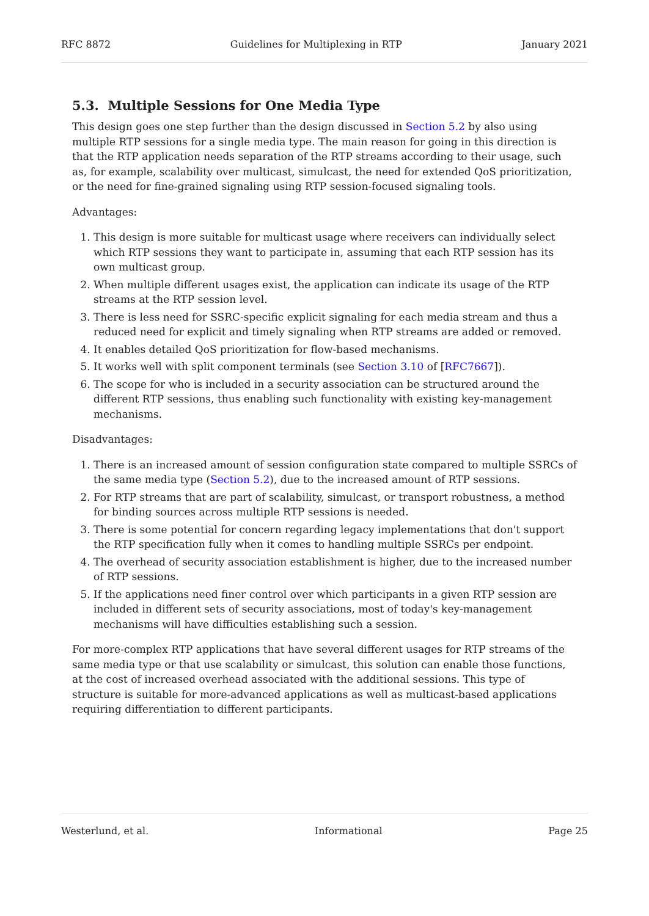RFC 8872 Guidelines for Multiplexing in RTP January 2021
5.3. Multiple Sessions for One Media Type
This design goes one step further than the design discussed in Section 5.2 by also using multiple RTP sessions for a single media type. The main reason for going in this direction is that the RTP application needs separation of the RTP streams according to their usage, such as, for example, scalability over multicast, simulcast, the need for extended QoS prioritization, or the need for fine-grained signaling using RTP session-focused signaling tools.
Advantages:
1. This design is more suitable for multicast usage where receivers can individually select which RTP sessions they want to participate in, assuming that each RTP session has its own multicast group.
2. When multiple different usages exist, the application can indicate its usage of the RTP streams at the RTP session level.
3. There is less need for SSRC-specific explicit signaling for each media stream and thus a reduced need for explicit and timely signaling when RTP streams are added or removed.
4. It enables detailed QoS prioritization for flow-based mechanisms.
5. It works well with split component terminals (see Section 3.10 of [RFC7667]).
6. The scope for who is included in a security association can be structured around the different RTP sessions, thus enabling such functionality with existing key-management mechanisms.
Disadvantages:
1. There is an increased amount of session configuration state compared to multiple SSRCs of the same media type (Section 5.2), due to the increased amount of RTP sessions.
2. For RTP streams that are part of scalability, simulcast, or transport robustness, a method for binding sources across multiple RTP sessions is needed.
3. There is some potential for concern regarding legacy implementations that don't support the RTP specification fully when it comes to handling multiple SSRCs per endpoint.
4. The overhead of security association establishment is higher, due to the increased number of RTP sessions.
5. If the applications need finer control over which participants in a given RTP session are included in different sets of security associations, most of today's key-management mechanisms will have difficulties establishing such a session.
For more-complex RTP applications that have several different usages for RTP streams of the same media type or that use scalability or simulcast, this solution can enable those functions, at the cost of increased overhead associated with the additional sessions. This type of structure is suitable for more-advanced applications as well as multicast-based applications requiring differentiation to different participants.
Westerlund, et al. Informational Page 25